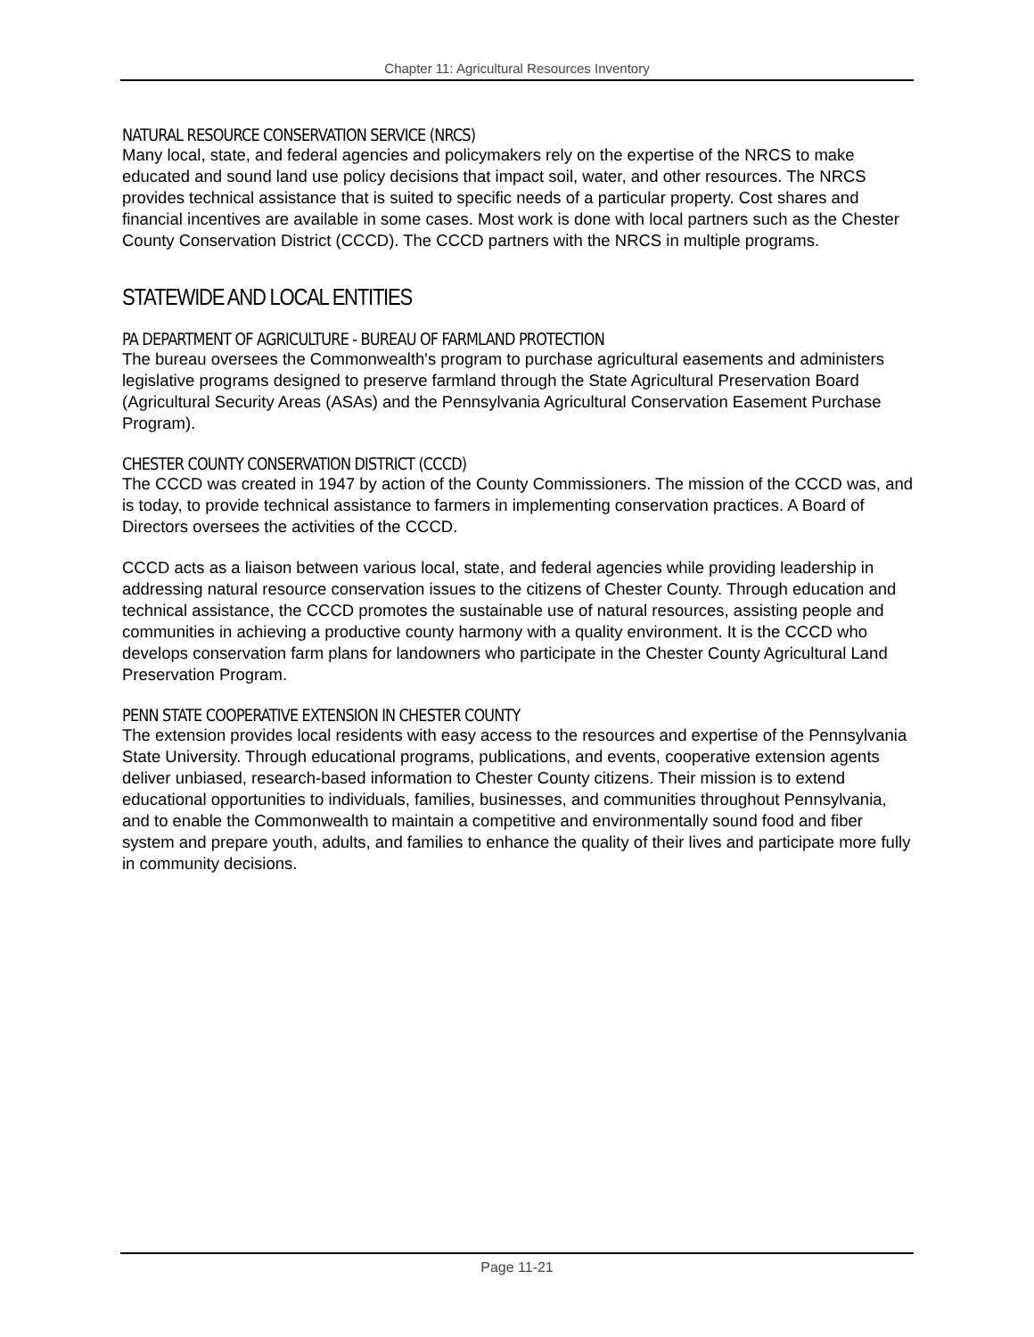Chapter 11: Agricultural Resources Inventory
NATURAL RESOURCE CONSERVATION SERVICE (NRCS)
Many local, state, and federal agencies and policymakers rely on the expertise of the NRCS to make educated and sound land use policy decisions that impact soil, water, and other resources. The NRCS provides technical assistance that is suited to specific needs of a particular property. Cost shares and financial incentives are available in some cases. Most work is done with local partners such as the Chester County Conservation District (CCCD). The CCCD partners with the NRCS in multiple programs.
STATEWIDE AND LOCAL ENTITIES
PA DEPARTMENT OF AGRICULTURE - BUREAU OF FARMLAND PROTECTION
The bureau oversees the Commonwealth's program to purchase agricultural easements and administers legislative programs designed to preserve farmland through the State Agricultural Preservation Board (Agricultural Security Areas (ASAs) and the Pennsylvania Agricultural Conservation Easement Purchase Program).
CHESTER COUNTY CONSERVATION DISTRICT (CCCD)
The CCCD was created in 1947 by action of the County Commissioners. The mission of the CCCD was, and is today, to provide technical assistance to farmers in implementing conservation practices. A Board of Directors oversees the activities of the CCCD.
CCCD acts as a liaison between various local, state, and federal agencies while providing leadership in addressing natural resource conservation issues to the citizens of Chester County. Through education and technical assistance, the CCCD promotes the sustainable use of natural resources, assisting people and communities in achieving a productive county harmony with a quality environment. It is the CCCD who develops conservation farm plans for landowners who participate in the Chester County Agricultural Land Preservation Program.
PENN STATE COOPERATIVE EXTENSION IN CHESTER COUNTY
The extension provides local residents with easy access to the resources and expertise of the Pennsylvania State University. Through educational programs, publications, and events, cooperative extension agents deliver unbiased, research-based information to Chester County citizens. Their mission is to extend educational opportunities to individuals, families, businesses, and communities throughout Pennsylvania, and to enable the Commonwealth to maintain a competitive and environmentally sound food and fiber system and prepare youth, adults, and families to enhance the quality of their lives and participate more fully in community decisions.
Page 11-21